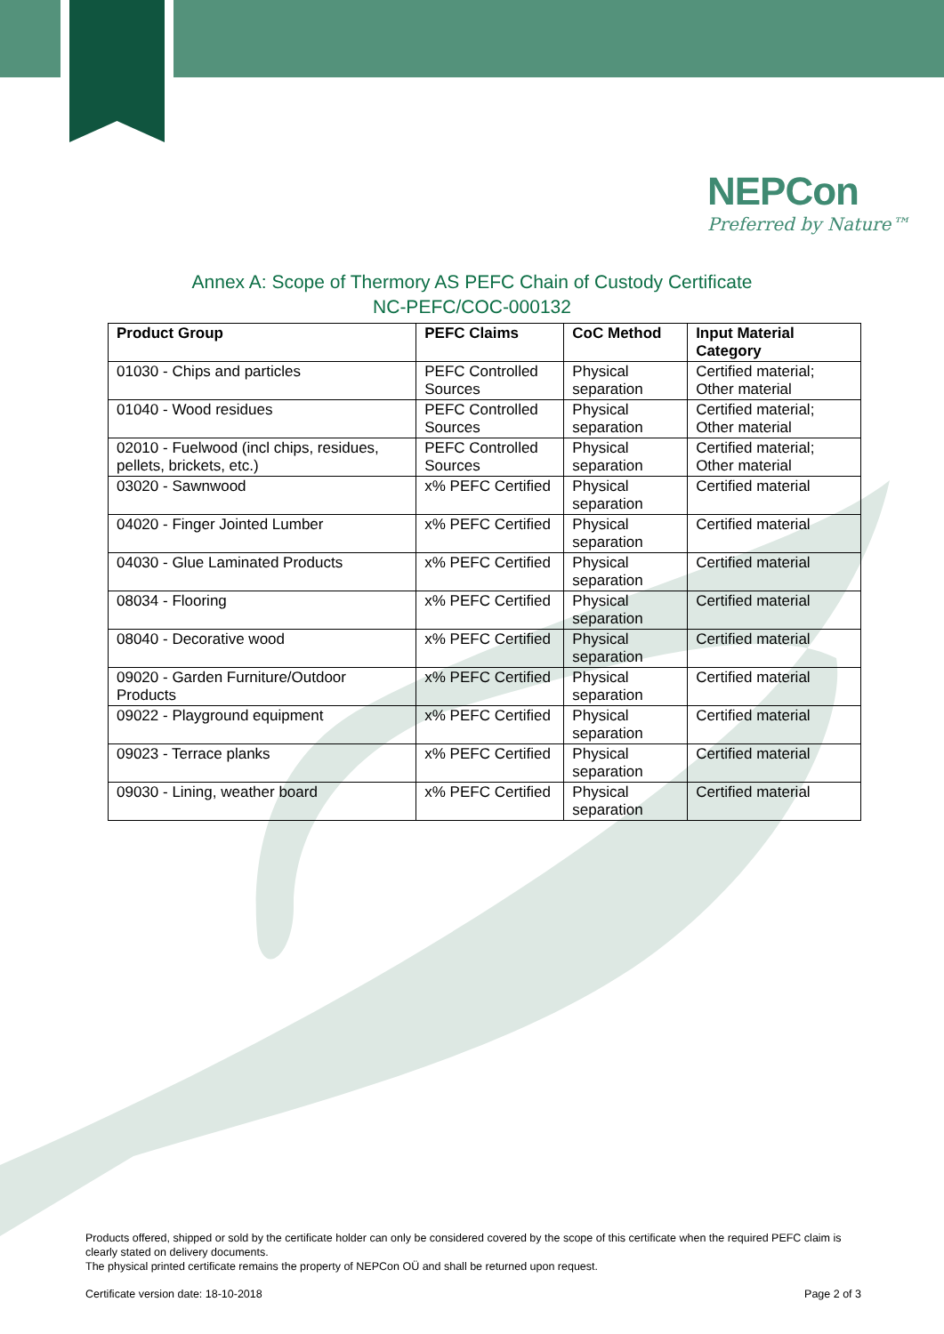NEPCon
Preferred by Nature™
Annex A: Scope of Thermory AS PEFC Chain of Custody Certificate
NC-PEFC/COC-000132
| Product Group | PEFC Claims | CoC Method | Input Material Category |
| --- | --- | --- | --- |
| 01030 - Chips and particles | PEFC Controlled Sources | Physical separation | Certified material; Other material |
| 01040 - Wood residues | PEFC Controlled Sources | Physical separation | Certified material; Other material |
| 02010 - Fuelwood (incl chips, residues, pellets, brickets, etc.) | PEFC Controlled Sources | Physical separation | Certified material; Other material |
| 03020 - Sawnwood | x% PEFC Certified | Physical separation | Certified material |
| 04020 - Finger Jointed Lumber | x% PEFC Certified | Physical separation | Certified material |
| 04030 - Glue Laminated Products | x% PEFC Certified | Physical separation | Certified material |
| 08034 - Flooring | x% PEFC Certified | Physical separation | Certified material |
| 08040 - Decorative wood | x% PEFC Certified | Physical separation | Certified material |
| 09020 - Garden Furniture/Outdoor Products | x% PEFC Certified | Physical separation | Certified material |
| 09022 - Playground equipment | x% PEFC Certified | Physical separation | Certified material |
| 09023 - Terrace planks | x% PEFC Certified | Physical separation | Certified material |
| 09030 - Lining, weather board | x% PEFC Certified | Physical separation | Certified material |
Products offered, shipped or sold by the certificate holder can only be considered covered by the scope of this certificate when the required PEFC claim is clearly stated on delivery documents.
The physical printed certificate remains the property of NEPCon OÜ and shall be returned upon request.
Certificate version date: 18-10-2018 Page 2 of 3